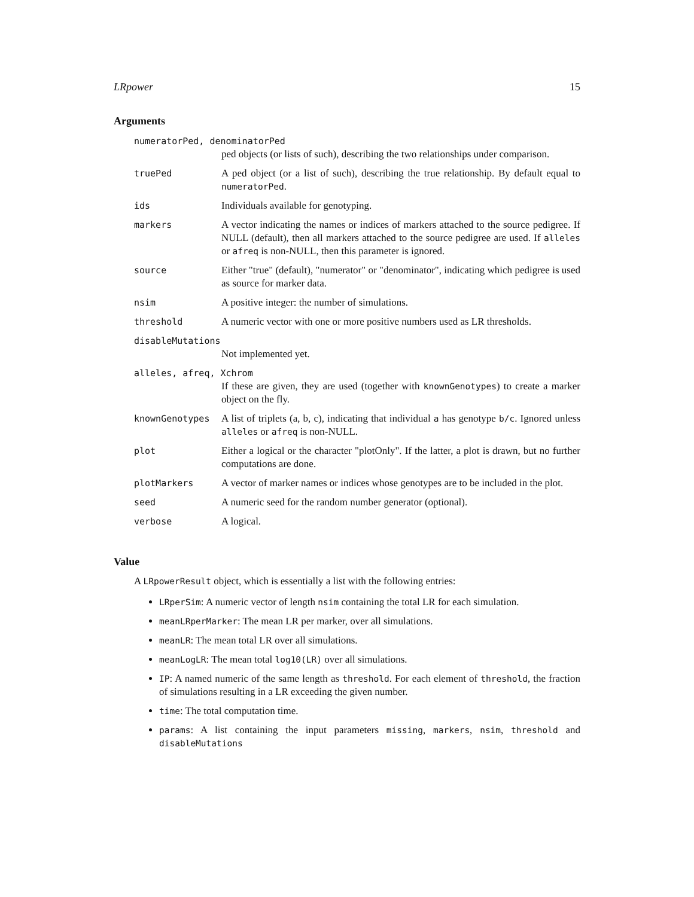LRpower 15
Arguments
| numeratorPed, denominatorPed | |
| | ped objects (or lists of such), describing the two relationships under comparison. |
| truePed | A ped object (or a list of such), describing the true relationship. By default equal to numeratorPed . |
| ids | Individuals available for genotyping. |
| markers | A vector indicating the names or indices of markers attached to the source pedigree. If NULL (default), then all markers attached to the source pedigree are used. If alleles or afreq is non-NULL, then this parameter is ignored. |
| source | Either "true" (default), "numerator" or "denominator", indicating which pedigree is used as source for marker data. |
| nsim | A positive integer: the number of simulations. |
| threshold | A numeric vector with one or more positive numbers used as LR thresholds. |
| disableMutations | |
| | Not implemented yet. |
| alleles, afreq, Xchrom | |
| | If these are given, they are used (together with knownGenotypes ) to create a marker object on the fly. |
| knownGenotypes | A list of triplets (a, b, c), indicating that individual a has genotype b/c . Ignored unless alleles or afreq is non-NULL. |
| plot | Either a logical or the character "plotOnly". If the latter, a plot is drawn, but no further computations are done. |
| plotMarkers | A vector of marker names or indices whose genotypes are to be included in the plot. |
| seed | A numeric seed for the random number generator (optional). |
| verbose | A logical. |
Value
A LRpowerResult object, which is essentially a list with the following entries:
LRperSim: A numeric vector of length nsim containing the total LR for each simulation.
meanLRperMarker: The mean LR per marker, over all simulations.
meanLR: The mean total LR over all simulations.
meanLogLR: The mean total log10(LR) over all simulations.
IP: A named numeric of the same length as threshold. For each element of threshold, the fraction of simulations resulting in a LR exceeding the given number.
time: The total computation time.
params: A list containing the input parameters missing, markers, nsim, threshold and disableMutations